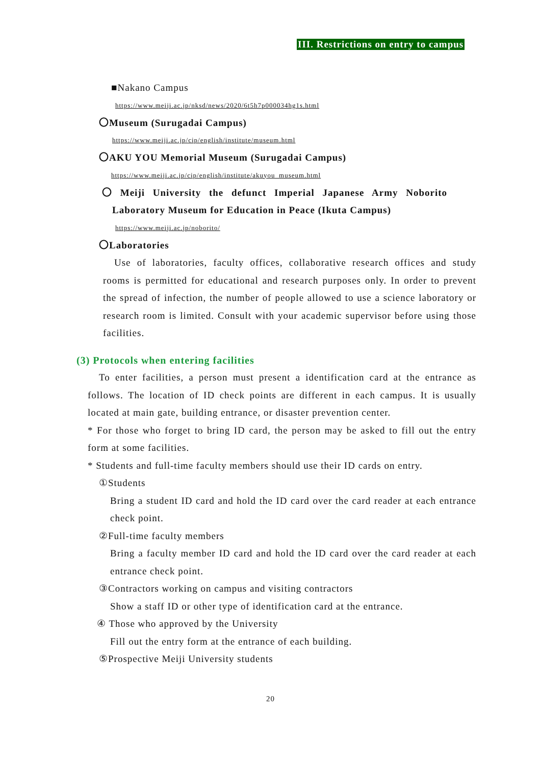III. Restrictions on entry to campus
■Nakano Campus
https://www.meiji.ac.jp/nksd/news/2020/6t5h7p000034hg1s.html
〇Museum (Surugadai Campus)
https://www.meiji.ac.jp/cip/english/institute/museum.html
〇AKU YOU Memorial Museum (Surugadai Campus)
https://www.meiji.ac.jp/cip/english/institute/akuyou_museum.html
〇 Meiji University the defunct Imperial Japanese Army Noborito
Laboratory Museum for Education in Peace (Ikuta Campus)
https://www.meiji.ac.jp/noborito/
〇Laboratories
Use of laboratories, faculty offices, collaborative research offices and study rooms is permitted for educational and research purposes only. In order to prevent the spread of infection, the number of people allowed to use a science laboratory or research room is limited. Consult with your academic supervisor before using those facilities.
(3) Protocols when entering facilities
To enter facilities, a person must present a identification card at the entrance as follows. The location of ID check points are different in each campus. It is usually located at main gate, building entrance, or disaster prevention center.
* For those who forget to bring ID card, the person may be asked to fill out the entry form at some facilities.
* Students and full-time faculty members should use their ID cards on entry.
①Students
Bring a student ID card and hold the ID card over the card reader at each entrance check point.
②Full-time faculty members
Bring a faculty member ID card and hold the ID card over the card reader at each entrance check point.
③Contractors working on campus and visiting contractors
Show a staff ID or other type of identification card at the entrance.
④ Those who approved by the University
Fill out the entry form at the entrance of each building.
⑤Prospective Meiji University students
20